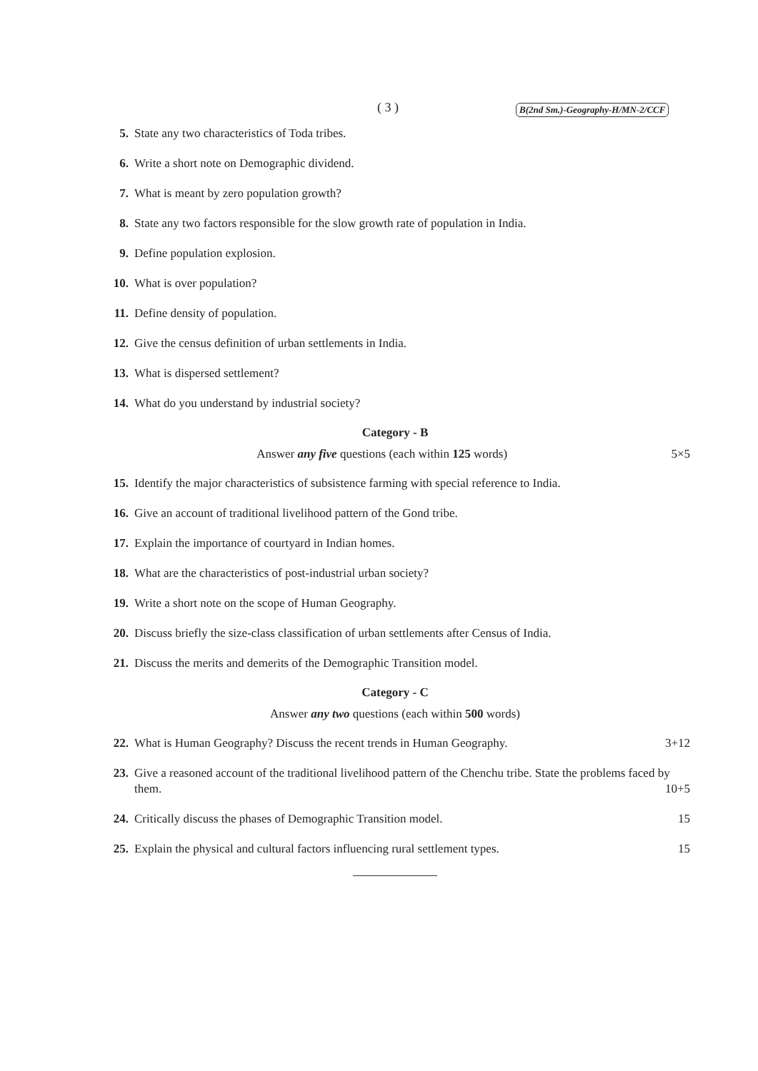( 3 ) B(2nd Sm.)-Geography-H/MN-2/CCF
5. State any two characteristics of Toda tribes.
6. Write a short note on Demographic dividend.
7. What is meant by zero population growth?
8. State any two factors responsible for the slow growth rate of population in India.
9. Define population explosion.
10. What is over population?
11. Define density of population.
12. Give the census definition of urban settlements in India.
13. What is dispersed settlement?
14. What do you understand by industrial society?
Category - B
Answer any five questions (each within 125 words) 5×5
15. Identify the major characteristics of subsistence farming with special reference to India.
16. Give an account of traditional livelihood pattern of the Gond tribe.
17. Explain the importance of courtyard in Indian homes.
18. What are the characteristics of post-industrial urban society?
19. Write a short note on the scope of Human Geography.
20. Discuss briefly the size-class classification of urban settlements after Census of India.
21. Discuss the merits and demerits of the Demographic Transition model.
Category - C
Answer any two questions (each within 500 words)
22. What is Human Geography? Discuss the recent trends in Human Geography. 3+12
23. Give a reasoned account of the traditional livelihood pattern of the Chenchu tribe. State the problems faced by them. 10+5
24. Critically discuss the phases of Demographic Transition model. 15
25. Explain the physical and cultural factors influencing rural settlement types. 15